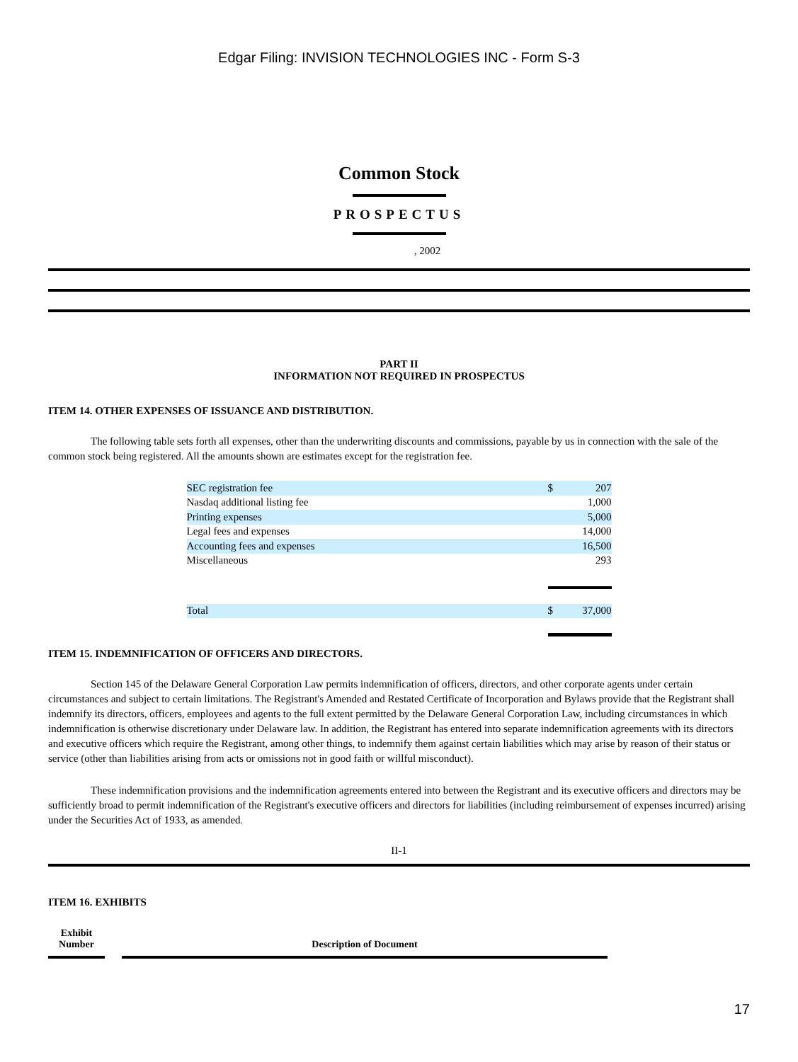Edgar Filing: INVISION TECHNOLOGIES INC - Form S-3
Common Stock
PROSPECTUS
, 2002
PART II
INFORMATION NOT REQUIRED IN PROSPECTUS
ITEM 14. OTHER EXPENSES OF ISSUANCE AND DISTRIBUTION.
The following table sets forth all expenses, other than the underwriting discounts and commissions, payable by us in connection with the sale of the common stock being registered. All the amounts shown are estimates except for the registration fee.
| SEC registration fee | $ | 207 |
| Nasdaq additional listing fee | | 1,000 |
| Printing expenses | | 5,000 |
| Legal fees and expenses | | 14,000 |
| Accounting fees and expenses | | 16,500 |
| Miscellaneous | | 293 |
| Total | $ | 37,000 |
ITEM 15. INDEMNIFICATION OF OFFICERS AND DIRECTORS.
Section 145 of the Delaware General Corporation Law permits indemnification of officers, directors, and other corporate agents under certain circumstances and subject to certain limitations. The Registrant's Amended and Restated Certificate of Incorporation and Bylaws provide that the Registrant shall indemnify its directors, officers, employees and agents to the full extent permitted by the Delaware General Corporation Law, including circumstances in which indemnification is otherwise discretionary under Delaware law. In addition, the Registrant has entered into separate indemnification agreements with its directors and executive officers which require the Registrant, among other things, to indemnify them against certain liabilities which may arise by reason of their status or service (other than liabilities arising from acts or omissions not in good faith or willful misconduct).
These indemnification provisions and the indemnification agreements entered into between the Registrant and its executive officers and directors may be sufficiently broad to permit indemnification of the Registrant's executive officers and directors for liabilities (including reimbursement of expenses incurred) arising under the Securities Act of 1933, as amended.
II-1
ITEM 16. EXHIBITS
| Exhibit Number | | Description of Document |
| --- | --- | --- |
17